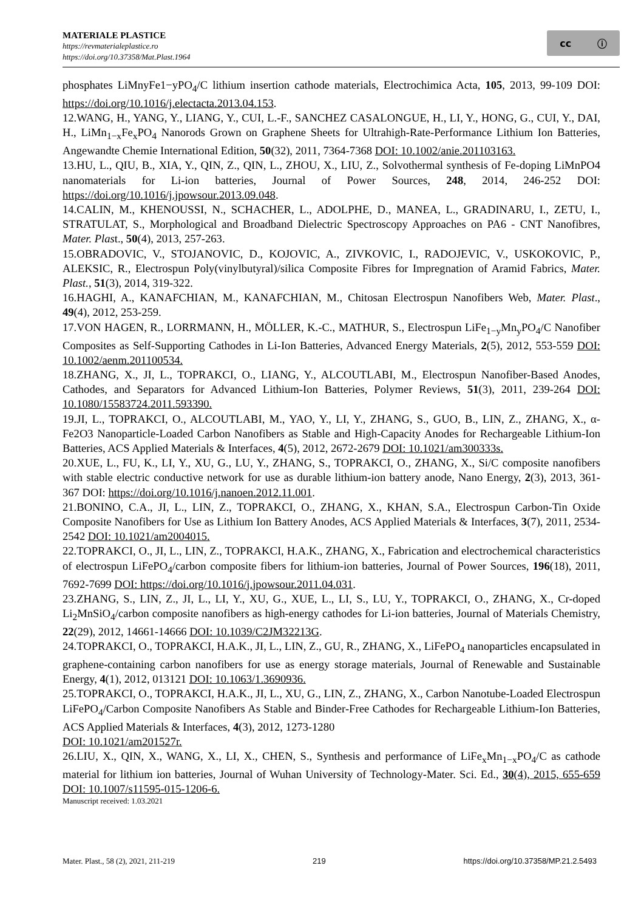MATERIALE PLASTICE
https://revmaterialeplastice.ro
https://doi.org/10.37358/Mat.Plast.1964
cc ⓘ
phosphates LiMnyFe1−yPO<sub>4</sub>/C lithium insertion cathode materials, Electrochimica Acta, 105, 2013, 99-109 DOI: https://doi.org/10.1016/j.electacta.2013.04.153.
12.WANG, H., YANG, Y., LIANG, Y., CUI, L.-F., SANCHEZ CASALONGUE, H., LI, Y., HONG, G., CUI, Y., DAI, H., LiMn<sub>1−x</sub>Fe<sub>x</sub>PO<sub>4</sub> Nanorods Grown on Graphene Sheets for Ultrahigh-Rate-Performance Lithium Ion Batteries, Angewandte Chemie International Edition, 50(32), 2011, 7364-7368 DOI: 10.1002/anie.201103163.
13.HU, L., QIU, B., XIA, Y., QIN, Z., QIN, L., ZHOU, X., LIU, Z., Solvothermal synthesis of Fe-doping LiMnPO4 nanomaterials for Li-ion batteries, Journal of Power Sources, 248, 2014, 246-252 DOI: https://doi.org/10.1016/j.jpowsour.2013.09.048.
14.CALIN, M., KHENOUSSI, N., SCHACHER, L., ADOLPHE, D., MANEA, L., GRADINARU, I., ZETU, I., STRATULAT, S., Morphological and Broadband Dielectric Spectroscopy Approaches on PA6 - CNT Nanofibres, Mater. Plast., 50(4), 2013, 257-263.
15.OBRADOVIC, V., STOJANOVIC, D., KOJOVIC, A., ZIVKOVIC, I., RADOJEVIC, V., USKOKOVIC, P., ALEKSIC, R., Electrospun Poly(vinylbutyral)/silica Composite Fibres for Impregnation of Aramid Fabrics, Mater. Plast., 51(3), 2014, 319-322.
16.HAGHI, A., KANAFCHIAN, M., KANAFCHIAN, M., Chitosan Electrospun Nanofibers Web, Mater. Plast., 49(4), 2012, 253-259.
17.VON HAGEN, R., LORRMANN, H., MÖLLER, K.-C., MATHUR, S., Electrospun LiFe<sub>1−y</sub>Mn<sub>y</sub>PO<sub>4</sub>/C Nanofiber Composites as Self-Supporting Cathodes in Li-Ion Batteries, Advanced Energy Materials, 2(5), 2012, 553-559 DOI: 10.1002/aenm.201100534.
18.ZHANG, X., JI, L., TOPRAKCI, O., LIANG, Y., ALCOUTLABI, M., Electrospun Nanofiber-Based Anodes, Cathodes, and Separators for Advanced Lithium-Ion Batteries, Polymer Reviews, 51(3), 2011, 239-264 DOI: 10.1080/15583724.2011.593390.
19.JI, L., TOPRAKCI, O., ALCOUTLABI, M., YAO, Y., LI, Y., ZHANG, S., GUO, B., LIN, Z., ZHANG, X., α-Fe2O3 Nanoparticle-Loaded Carbon Nanofibers as Stable and High-Capacity Anodes for Rechargeable Lithium-Ion Batteries, ACS Applied Materials & Interfaces, 4(5), 2012, 2672-2679 DOI: 10.1021/am300333s.
20.XUE, L., FU, K., LI, Y., XU, G., LU, Y., ZHANG, S., TOPRAKCI, O., ZHANG, X., Si/C composite nanofibers with stable electric conductive network for use as durable lithium-ion battery anode, Nano Energy, 2(3), 2013, 361-367 DOI: https://doi.org/10.1016/j.nanoen.2012.11.001.
21.BONINO, C.A., JI, L., LIN, Z., TOPRAKCI, O., ZHANG, X., KHAN, S.A., Electrospun Carbon-Tin Oxide Composite Nanofibers for Use as Lithium Ion Battery Anodes, ACS Applied Materials & Interfaces, 3(7), 2011, 2534-2542 DOI: 10.1021/am2004015.
22.TOPRAKCI, O., JI, L., LIN, Z., TOPRAKCI, H.A.K., ZHANG, X., Fabrication and electrochemical characteristics of electrospun LiFePO<sub>4</sub>/carbon composite fibers for lithium-ion batteries, Journal of Power Sources, 196(18), 2011, 7692-7699 DOI: https://doi.org/10.1016/j.jpowsour.2011.04.031.
23.ZHANG, S., LIN, Z., JI, L., LI, Y., XU, G., XUE, L., LI, S., LU, Y., TOPRAKCI, O., ZHANG, X., Cr-doped Li<sub>2</sub>MnSiO<sub>4</sub>/carbon composite nanofibers as high-energy cathodes for Li-ion batteries, Journal of Materials Chemistry, 22(29), 2012, 14661-14666 DOI: 10.1039/C2JM32213G.
24.TOPRAKCI, O., TOPRAKCI, H.A.K., JI, L., LIN, Z., GU, R., ZHANG, X., LiFePO<sub>4</sub> nanoparticles encapsulated in graphene-containing carbon nanofibers for use as energy storage materials, Journal of Renewable and Sustainable Energy, 4(1), 2012, 013121 DOI: 10.1063/1.3690936.
25.TOPRAKCI, O., TOPRAKCI, H.A.K., JI, L., XU, G., LIN, Z., ZHANG, X., Carbon Nanotube-Loaded Electrospun LiFePO<sub>4</sub>/Carbon Composite Nanofibers As Stable and Binder-Free Cathodes for Rechargeable Lithium-Ion Batteries, ACS Applied Materials & Interfaces, 4(3), 2012, 1273-1280
DOI: 10.1021/am201527r.
26.LIU, X., QIN, X., WANG, X., LI, X., CHEN, S., Synthesis and performance of LiFe<sub>x</sub>Mn<sub>1−x</sub>PO<sub>4</sub>/C as cathode material for lithium ion batteries, Journal of Wuhan University of Technology-Mater. Sci. Ed., 30(4), 2015, 655-659 DOI: 10.1007/s11595-015-1206-6.
Manuscript received: 1.03.2021
Mater. Plast., 58 (2), 2021, 211-219 219 https://doi.org/10.37358/MP.21.2.5493